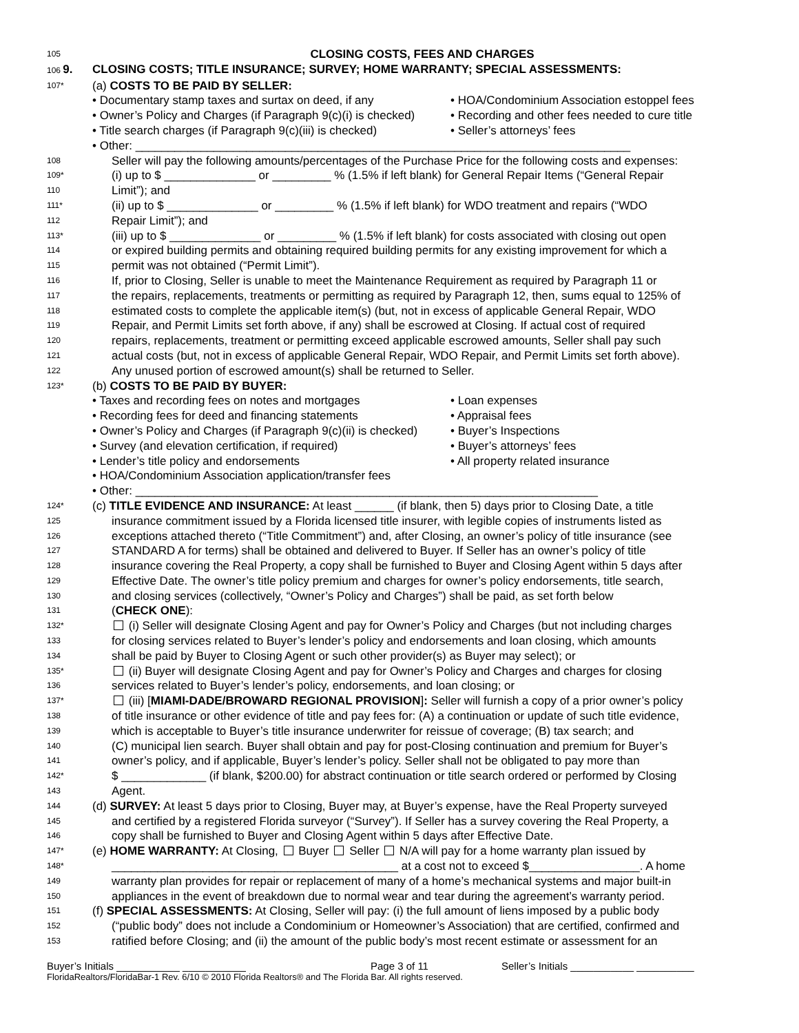105 CLOSING COSTS, FEES AND CHARGES
106 9. CLOSING COSTS; TITLE INSURANCE; SURVEY; HOME WARRANTY; SPECIAL ASSESSMENTS:
107* (a) COSTS TO BE PAID BY SELLER:
• Documentary stamp taxes and surtax on deed, if any • HOA/Condominium Association estoppel fees
• Owner’s Policy and Charges (if Paragraph 9(c)(i) is checked) • Recording and other fees needed to cure title
• Title search charges (if Paragraph 9(c)(iii) is checked) • Seller’s attorneys’ fees
• Other: ____________________________________________________________________________
108 Seller will pay the following amounts/percentages of the Purchase Price for the following costs and expenses:
109* (i) up to $ ______________ or _________ % (1.5% if left blank) for General Repair Items (“General Repair
110 Limit”); and
111* (ii) up to $ ______________ or _________ % (1.5% if left blank) for WDO treatment and repairs (“WDO
112 Repair Limit”); and
113* (iii) up to $ ______________ or _________ % (1.5% if left blank) for costs associated with closing out open
114 or expired building permits and obtaining required building permits for any existing improvement for which a
115 permit was not obtained (“Permit Limit”).
116 If, prior to Closing, Seller is unable to meet the Maintenance Requirement as required by Paragraph 11 or
117 the repairs, replacements, treatments or permitting as required by Paragraph 12, then, sums equal to 125% of
118 estimated costs to complete the applicable item(s) (but, not in excess of applicable General Repair, WDO
119 Repair, and Permit Limits set forth above, if any) shall be escrowed at Closing. If actual cost of required
120 repairs, replacements, treatment or permitting exceed applicable escrowed amounts, Seller shall pay such
121 actual costs (but, not in excess of applicable General Repair, WDO Repair, and Permit Limits set forth above).
122 Any unused portion of escrowed amount(s) shall be returned to Seller.
123* (b) COSTS TO BE PAID BY BUYER:
• Taxes and recording fees on notes and mortgages • Loan expenses
• Recording fees for deed and financing statements • Appraisal fees
• Owner’s Policy and Charges (if Paragraph 9(c)(ii) is checked) • Buyer’s Inspections
• Survey (and elevation certification, if required) • Buyer’s attorneys’ fees
• Lender’s title policy and endorsements • All property related insurance
• HOA/Condominium Association application/transfer fees
• Other: _______________________________________________________________________
124* (c) TITLE EVIDENCE AND INSURANCE: At least ______ (if blank, then 5) days prior to Closing Date, a title
125 insurance commitment issued by a Florida licensed title insurer, with legible copies of instruments listed as
126 exceptions attached thereto (“Title Commitment”) and, after Closing, an owner’s policy of title insurance (see
127 STANDARD A for terms) shall be obtained and delivered to Buyer. If Seller has an owner’s policy of title
128 insurance covering the Real Property, a copy shall be furnished to Buyer and Closing Agent within 5 days after
129 Effective Date. The owner’s title policy premium and charges for owner’s policy endorsements, title search,
130 and closing services (collectively, “Owner’s Policy and Charges”) shall be paid, as set forth below
131 (CHECK ONE):
132* (i) Seller will designate Closing Agent and pay for Owner’s Policy and Charges (but not including charges
133 for closing services related to Buyer’s lender’s policy and endorsements and loan closing, which amounts
134 shall be paid by Buyer to Closing Agent or such other provider(s) as Buyer may select); or
135* (ii) Buyer will designate Closing Agent and pay for Owner’s Policy and Charges and charges for closing
136 services related to Buyer’s lender’s policy, endorsements, and loan closing; or
137* (iii) [MIAMI-DADE/BROWARD REGIONAL PROVISION]: Seller will furnish a copy of a prior owner’s policy
138 of title insurance or other evidence of title and pay fees for: (A) a continuation or update of such title evidence,
139 which is acceptable to Buyer’s title insurance underwriter for reissue of coverage; (B) tax search; and
140 (C) municipal lien search. Buyer shall obtain and pay for post-Closing continuation and premium for Buyer’s
141 owner’s policy, and if applicable, Buyer’s lender’s policy. Seller shall not be obligated to pay more than
142* $ _____________ (if blank, $200.00) for abstract continuation or title search ordered or performed by Closing
143 Agent.
144 (d) SURVEY: At least 5 days prior to Closing, Buyer may, at Buyer’s expense, have the Real Property surveyed
145 and certified by a registered Florida surveyor (“Survey”). If Seller has a survey covering the Real Property, a
146 copy shall be furnished to Buyer and Closing Agent within 5 days after Effective Date.
147* (e) HOME WARRANTY: At Closing, Buyer Seller N/A will pay for a home warranty plan issued by
148* ____________________________________________ at a cost not to exceed $_________________. A home
149 warranty plan provides for repair or replacement of many of a home’s mechanical systems and major built-in
150 appliances in the event of breakdown due to normal wear and tear during the agreement’s warranty period.
151 (f) SPECIAL ASSESSMENTS: At Closing, Seller will pay: (i) the full amount of liens imposed by a public body
152 (“public body” does not include a Condominium or Homeowner’s Association) that are certified, confirmed and
153 ratified before Closing; and (ii) the amount of the public body’s most recent estimate or assessment for an
Buyer’s Initials ___________ ___________ Page 3 of 11 Seller’s Initials ___________ __________
FloridaRealtors/FloridaBar-1 Rev. 6/10 © 2010 Florida Realtors® and The Florida Bar. All rights reserved.